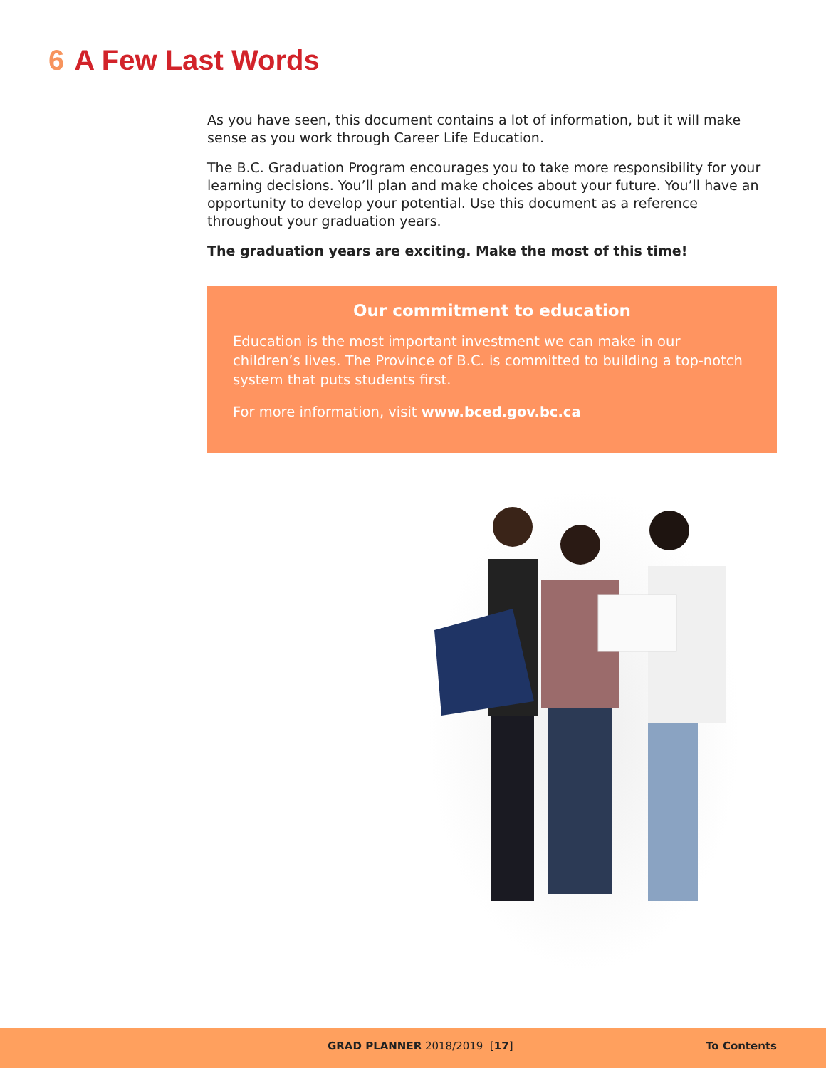6 A Few Last Words
As you have seen, this document contains a lot of information, but it will make sense as you work through Career Life Education.
The B.C. Graduation Program encourages you to take more responsibility for your learning decisions. You’ll plan and make choices about your future. You’ll have an opportunity to develop your potential. Use this document as a reference throughout your graduation years.
The graduation years are exciting. Make the most of this time!
Our commitment to education
Education is the most important investment we can make in our children’s lives. The Province of B.C. is committed to building a top-notch system that puts students first.
For more information, visit www.bced.gov.bc.ca
GRAD PLANNER 2018/2019 [17] To Contents